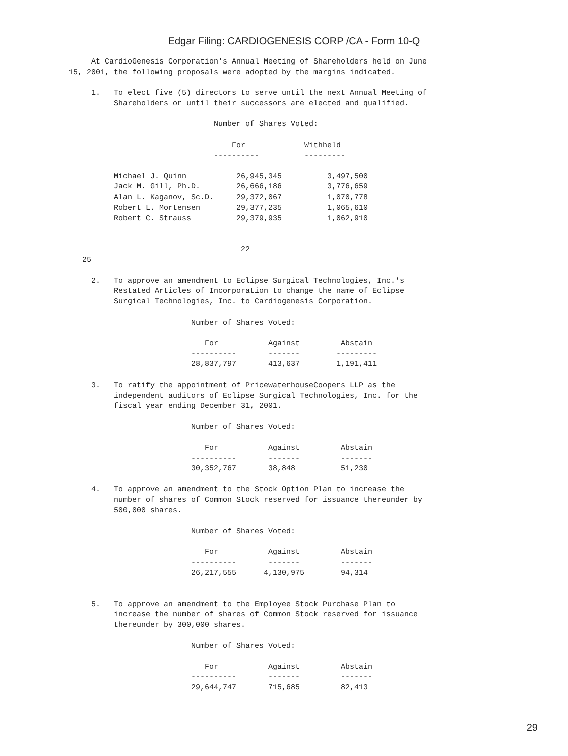Edgar Filing: CARDIOGENESIS CORP /CA - Form 10-Q
     At CardioGenesis Corporation's Annual Meeting of Shareholders held on June
15, 2001, the following proposals were adopted by the margins indicated.

     1.   To elect five (5) directors to serve until the next Annual Meeting of
          Shareholders or until their successors are elected and qualified.

                                Number of Shares Voted:

                                    For             Withheld
                                ----------          ---------

          Michael J. Quinn           26,945,345          3,497,500
          Jack M. Gill, Ph.D.        26,666,186          3,776,659
          Alan L. Kaganov, Sc.D.     29,372,067          1,070,778
          Robert L. Mortensen        29,377,235          1,065,610
          Robert C. Strauss          29,379,935          1,062,910


                                      22
   25

     2.   To approve an amendment to Eclipse Surgical Technologies, Inc.'s
          Restated Articles of Incorporation to change the name of Eclipse
          Surgical Technologies, Inc. to Cardiogenesis Corporation.

                           Number of Shares Voted:

                              For           Against         Abstain
                           ----------       -------        ---------
                           28,837,797       413,637        1,191,411

     3.   To ratify the appointment of PricewaterhouseCoopers LLP as the
          independent auditors of Eclipse Surgical Technologies, Inc. for the
          fiscal year ending December 31, 2001.

                           Number of Shares Voted:

                              For           Against         Abstain
                           ----------       -------         -------
                           30,352,767       38,848          51,230

     4.   To approve an amendment to the Stock Option Plan to increase the
          number of shares of Common Stock reserved for issuance thereunder by
          500,000 shares.

                           Number of Shares Voted:

                              For           Against         Abstain
                           ----------       -------         -------
                           26,217,555      4,130,975        94,314


     5.   To approve an amendment to the Employee Stock Purchase Plan to
          increase the number of shares of Common Stock reserved for issuance
          thereunder by 300,000 shares.

                           Number of Shares Voted:

                              For           Against         Abstain
                           ----------       -------         -------
                           29,644,747       715,685         82,413
29